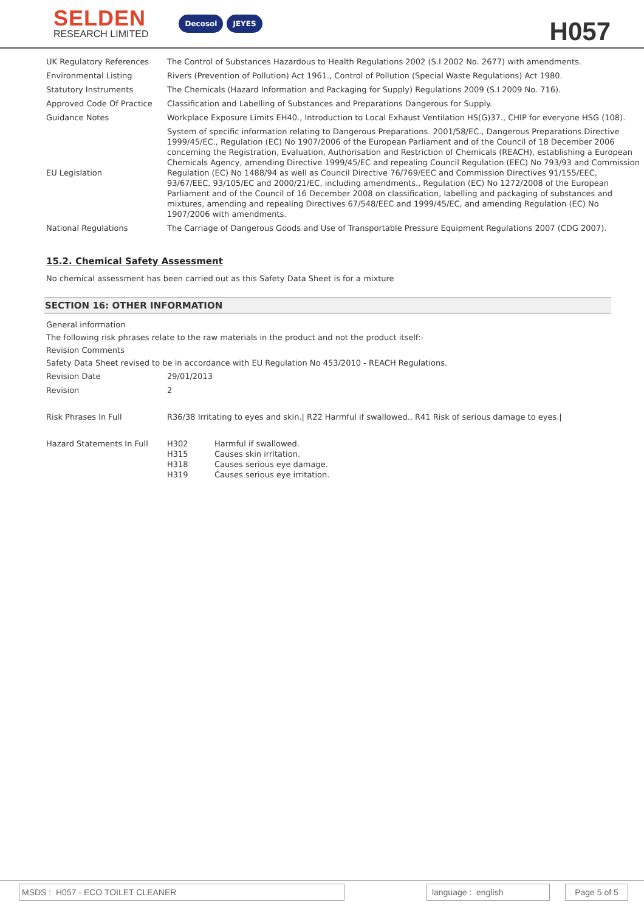SELDEN
RESEARCH LIMITED
Decosol JEYES
H057
| UK Regulatory References | The Control of Substances Hazardous to Health Regulations 2002 (S.I 2002 No. 2677) with amendments. |
| Environmental Listing | Rivers (Prevention of Pollution) Act 1961., Control of Pollution (Special Waste Regulations) Act 1980. |
| Statutory Instruments | The Chemicals (Hazard Information and Packaging for Supply) Regulations 2009 (S.I 2009 No. 716). |
| Approved Code Of Practice | Classification and Labelling of Substances and Preparations Dangerous for Supply. |
| Guidance Notes | Workplace Exposure Limits EH40., Introduction to Local Exhaust Ventilation HS(G)37., CHIP for everyone HSG (108). |
| EU Legislation | System of specific information relating to Dangerous Preparations. 2001/58/EC., Dangerous Preparations Directive 1999/45/EC., Regulation (EC) No 1907/2006 of the European Parliament and of the Council of 18 December 2006 concerning the Registration, Evaluation, Authorisation and Restriction of Chemicals (REACH), establishing a European Chemicals Agency, amending Directive 1999/45/EC and repealing Council Regulation (EEC) No 793/93 and Commission Regulation (EC) No 1488/94 as well as Council Directive 76/769/EEC and Commission Directives 91/155/EEC, 93/67/EEC, 93/105/EC and 2000/21/EC, including amendments., Regulation (EC) No 1272/2008 of the European Parliament and of the Council of 16 December 2008 on classification, labelling and packaging of substances and mixtures, amending and repealing Directives 67/548/EEC and 1999/45/EC, and amending Regulation (EC) No 1907/2006 with amendments. |
| National Regulations | The Carriage of Dangerous Goods and Use of Transportable Pressure Equipment Regulations 2007 (CDG 2007). |
15.2. Chemical Safety Assessment
No chemical assessment has been carried out as this Safety Data Sheet is for a mixture
SECTION 16: OTHER INFORMATION
General information
The following risk phrases relate to the raw materials in the product and not the product itself:-
Revision Comments
Safety Data Sheet revised to be in accordance with EU Regulation No 453/2010 - REACH Regulations.
| Revision Date | 29/01/2013 | |
| Revision | 2 | |
| Risk Phrases In Full | R36/38 Irritating to eyes and skin./ R22 Harmful if swallowed., R41 Risk of serious damage to eyes./ | |
| Hazard Statements In Full | H302 H315 H318 H319 | Harmful if swallowed. Causes skin irritation. Causes serious eye damage. Causes serious eye irritation. |
MSDS : H057 - ECO TOILET CLEANER language : english Page 5 of 5